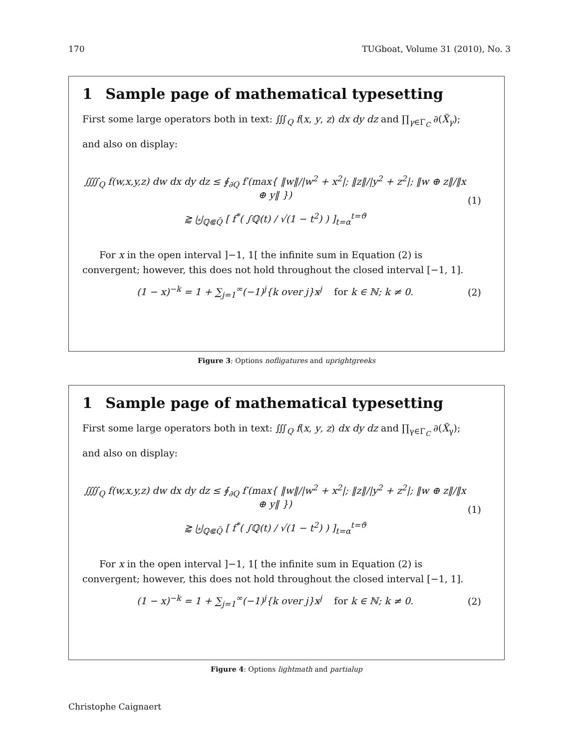170 TUGboat, Volume 31 (2010), No. 3
1 Sample page of mathematical typesetting
First some large operators both in text: ∭<sub>Q</sub> f(x, y, z) dx dy dz and ∏<sub>γ∈Γ<sub>C</sub></sub> ∂(X̃<sub>γ</sub>); and also on display:
⨌<sub>Q</sub> f(w,x,y,z) dw dx dy dz ≤ ∮<sub>∂Q</sub> f′(max{ ‖w‖/|w<sup>2</sup> + x<sup>2</sup>|; ‖z‖/|y<sup>2</sup> + z<sup>2</sup>|; ‖w ⊕ z‖/‖x ⊕ y‖ })
⪆ ⨄<sub>ℚ⋐Q̄</sub> [ f<sup>*</sup>( ∫ℚ(t) / √(1 − t<sup>2</sup>) ) ]<sub>t=α</sub><sup>t=ϑ</sup>
(1)
For x in the open interval ]−1, 1[ the infinite sum in Equation (2) is convergent; however, this does not hold throughout the closed interval [−1, 1].
(1 − x)<sup>−k</sup> = 1 + ∑<sub>j=1</sub><sup>∞</sup>(−1)<sup>j</sup>{k over j}x<sup>j</sup> for k ∈ ℕ; k ≠ 0.
(2)
Figure 3: Options nofligatures and uprightgreeks
1 Sample page of mathematical typesetting
First some large operators both in text: ∭<sub>Q</sub> f(x, y, z) dx dy dz and ∏<sub>γ∈Γ<sub>C</sub></sub> ∂(X̃<sub>γ</sub>); and also on display:
⨌<sub>Q</sub> f(w,x,y,z) dw dx dy dz ≤ ∮<sub>∂Q</sub> f′(max{ ‖w‖/|w<sup>2</sup> + x<sup>2</sup>|; ‖z‖/|y<sup>2</sup> + z<sup>2</sup>|; ‖w ⊕ z‖/‖x ⊕ y‖ })
⪆ ⨄<sub>ℚ⋐Q̄</sub> [ f<sup>*</sup>( ∫ℚ(t) / √(1 − t<sup>2</sup>) ) ]<sub>t=α</sub><sup>t=ϑ</sup>
(1)
For x in the open interval ]−1, 1[ the infinite sum in Equation (2) is convergent; however, this does not hold throughout the closed interval [−1, 1].
(1 − x)<sup>−k</sup> = 1 + ∑<sub>j=1</sub><sup>∞</sup>(−1)<sup>j</sup>{k over j}x<sup>j</sup> for k ∈ ℕ; k ≠ 0.
(2)
Figure 4: Options lightmath and partialup
Christophe Caignaert